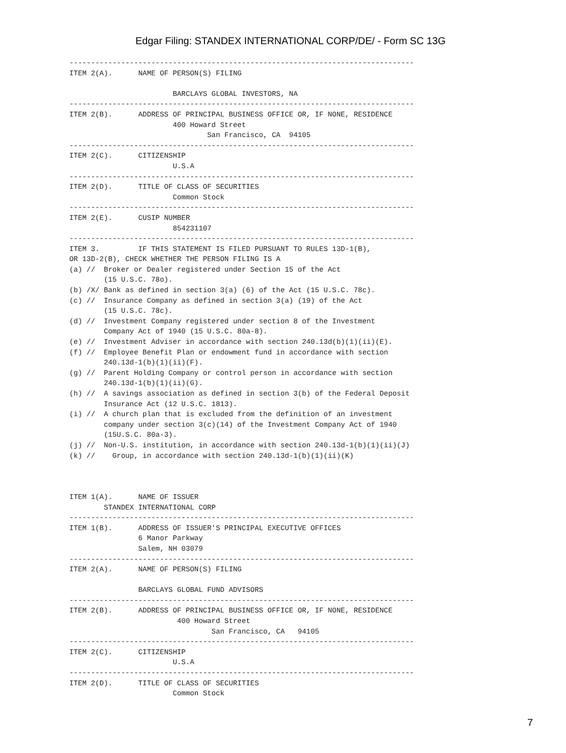Edgar Filing: STANDEX INTERNATIONAL CORP/DE/ - Form SC 13G
--------------------------------------------------------------------------------
ITEM 2(A).      NAME OF PERSON(S) FILING

                        BARCLAYS GLOBAL INVESTORS, NA
--------------------------------------------------------------------------------
ITEM 2(B).      ADDRESS OF PRINCIPAL BUSINESS OFFICE OR, IF NONE, RESIDENCE
                        400 Howard Street
                                San Francisco, CA  94105
--------------------------------------------------------------------------------
ITEM 2(C).      CITIZENSHIP
                        U.S.A
--------------------------------------------------------------------------------
ITEM 2(D).      TITLE OF CLASS OF SECURITIES
                        Common Stock
--------------------------------------------------------------------------------
ITEM 2(E).      CUSIP NUMBER
                        854231107
--------------------------------------------------------------------------------
ITEM 3.         IF THIS STATEMENT IS FILED PURSUANT TO RULES 13D-1(B),
OR 13D-2(B), CHECK WHETHER THE PERSON FILING IS A
(a) //  Broker or Dealer registered under Section 15 of the Act
        (15 U.S.C. 78o).
(b) /X/ Bank as defined in section 3(a) (6) of the Act (15 U.S.C. 78c).
(c) //  Insurance Company as defined in section 3(a) (19) of the Act
        (15 U.S.C. 78c).
(d) //  Investment Company registered under section 8 of the Investment
        Company Act of 1940 (15 U.S.C. 80a-8).
(e) //  Investment Adviser in accordance with section 240.13d(b)(1)(ii)(E).
(f) //  Employee Benefit Plan or endowment fund in accordance with section
        240.13d-1(b)(1)(ii)(F).
(g) //  Parent Holding Company or control person in accordance with section
        240.13d-1(b)(1)(ii)(G).
(h) //  A savings association as defined in section 3(b) of the Federal Deposit
        Insurance Act (12 U.S.C. 1813).
(i) //  A church plan that is excluded from the definition of an investment
        company under section 3(c)(14) of the Investment Company Act of 1940
        (15U.S.C. 80a-3).
(j) //  Non-U.S. institution, in accordance with section 240.13d-1(b)(1)(ii)(J)
(k) //    Group, in accordance with section 240.13d-1(b)(1)(ii)(K)



ITEM 1(A).      NAME OF ISSUER
        STANDEX INTERNATIONAL CORP
--------------------------------------------------------------------------------
ITEM 1(B).      ADDRESS OF ISSUER'S PRINCIPAL EXECUTIVE OFFICES
                6 Manor Parkway
                Salem, NH 03079
--------------------------------------------------------------------------------
ITEM 2(A).      NAME OF PERSON(S) FILING

                BARCLAYS GLOBAL FUND ADVISORS
--------------------------------------------------------------------------------
ITEM 2(B).      ADDRESS OF PRINCIPAL BUSINESS OFFICE OR, IF NONE, RESIDENCE
                         400 Howard Street
                                 San Francisco, CA   94105
--------------------------------------------------------------------------------
ITEM 2(C).      CITIZENSHIP
                        U.S.A
--------------------------------------------------------------------------------
ITEM 2(D).      TITLE OF CLASS OF SECURITIES
                        Common Stock
7